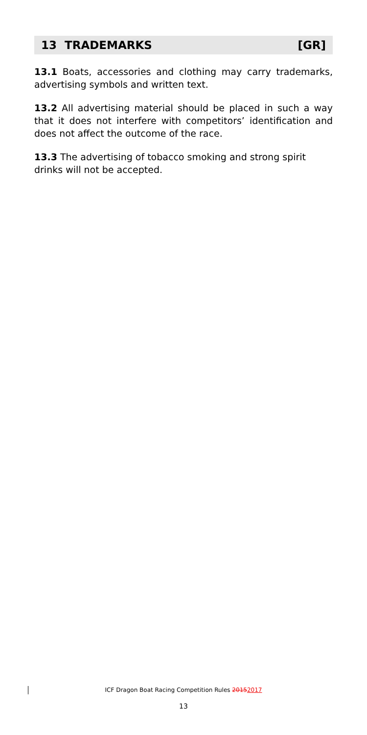13 TRADEMARKS [GR]
13.1 Boats, accessories and clothing may carry trademarks, advertising symbols and written text.
13.2 All advertising material should be placed in such a way that it does not interfere with competitors’ identification and does not affect the outcome of the race.
13.3 The advertising of tobacco smoking and strong spirit drinks will not be accepted.
ICF Dragon Boat Racing Competition Rules 20152017
13